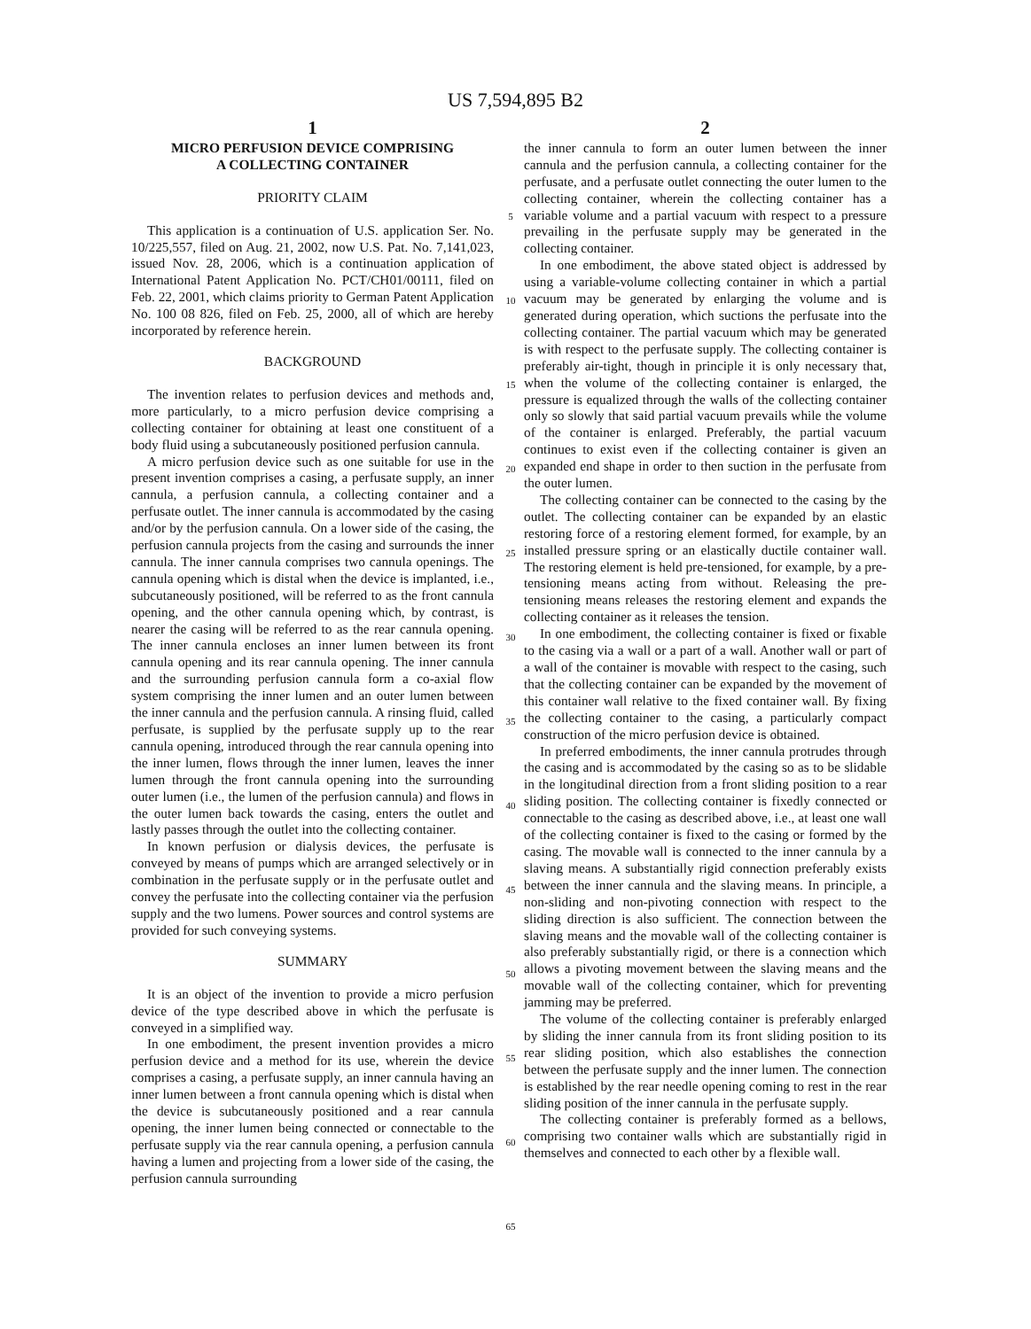US 7,594,895 B2
1
MICRO PERFUSION DEVICE COMPRISING
A COLLECTING CONTAINER
PRIORITY CLAIM
This application is a continuation of U.S. application Ser. No. 10/225,557, filed on Aug. 21, 2002, now U.S. Pat. No. 7,141,023, issued Nov. 28, 2006, which is a continuation application of International Patent Application No. PCT/CH01/00111, filed on Feb. 22, 2001, which claims priority to German Patent Application No. 100 08 826, filed on Feb. 25, 2000, all of which are hereby incorporated by reference herein.
BACKGROUND
The invention relates to perfusion devices and methods and, more particularly, to a micro perfusion device comprising a collecting container for obtaining at least one constituent of a body fluid using a subcutaneously positioned perfusion cannula.
A micro perfusion device such as one suitable for use in the present invention comprises a casing, a perfusate supply, an inner cannula, a perfusion cannula, a collecting container and a perfusate outlet. The inner cannula is accommodated by the casing and/or by the perfusion cannula. On a lower side of the casing, the perfusion cannula projects from the casing and surrounds the inner cannula. The inner cannula comprises two cannula openings. The cannula opening which is distal when the device is implanted, i.e., subcutaneously positioned, will be referred to as the front cannula opening, and the other cannula opening which, by contrast, is nearer the casing will be referred to as the rear cannula opening. The inner cannula encloses an inner lumen between its front cannula opening and its rear cannula opening. The inner cannula and the surrounding perfusion cannula form a co-axial flow system comprising the inner lumen and an outer lumen between the inner cannula and the perfusion cannula. A rinsing fluid, called perfusate, is supplied by the perfusate supply up to the rear cannula opening, introduced through the rear cannula opening into the inner lumen, flows through the inner lumen, leaves the inner lumen through the front cannula opening into the surrounding outer lumen (i.e., the lumen of the perfusion cannula) and flows in the outer lumen back towards the casing, enters the outlet and lastly passes through the outlet into the collecting container.
In known perfusion or dialysis devices, the perfusate is conveyed by means of pumps which are arranged selectively or in combination in the perfusate supply or in the perfusate outlet and convey the perfusate into the collecting container via the perfusion supply and the two lumens. Power sources and control systems are provided for such conveying systems.
SUMMARY
It is an object of the invention to provide a micro perfusion device of the type described above in which the perfusate is conveyed in a simplified way.
In one embodiment, the present invention provides a micro perfusion device and a method for its use, wherein the device comprises a casing, a perfusate supply, an inner cannula having an inner lumen between a front cannula opening which is distal when the device is subcutaneously positioned and a rear cannula opening, the inner lumen being connected or connectable to the perfusate supply via the rear cannula opening, a perfusion cannula having a lumen and projecting from a lower side of the casing, the perfusion cannula surrounding
2
the inner cannula to form an outer lumen between the inner cannula and the perfusion cannula, a collecting container for the perfusate, and a perfusate outlet connecting the outer lumen to the collecting container, wherein the collecting container has a variable volume and a partial vacuum with respect to a pressure prevailing in the perfusate supply may be generated in the collecting container.
In one embodiment, the above stated object is addressed by using a variable-volume collecting container in which a partial vacuum may be generated by enlarging the volume and is generated during operation, which suctions the perfusate into the collecting container. The partial vacuum which may be generated is with respect to the perfusate supply. The collecting container is preferably air-tight, though in principle it is only necessary that, when the volume of the collecting container is enlarged, the pressure is equalized through the walls of the collecting container only so slowly that said partial vacuum prevails while the volume of the container is enlarged. Preferably, the partial vacuum continues to exist even if the collecting container is given an expanded end shape in order to then suction in the perfusate from the outer lumen.
The collecting container can be connected to the casing by the outlet. The collecting container can be expanded by an elastic restoring force of a restoring element formed, for example, by an installed pressure spring or an elastically ductile container wall. The restoring element is held pre-tensioned, for example, by a pre-tensioning means acting from without. Releasing the pre-tensioning means releases the restoring element and expands the collecting container as it releases the tension.
In one embodiment, the collecting container is fixed or fixable to the casing via a wall or a part of a wall. Another wall or part of a wall of the container is movable with respect to the casing, such that the collecting container can be expanded by the movement of this container wall relative to the fixed container wall. By fixing the collecting container to the casing, a particularly compact construction of the micro perfusion device is obtained.
In preferred embodiments, the inner cannula protrudes through the casing and is accommodated by the casing so as to be slidable in the longitudinal direction from a front sliding position to a rear sliding position. The collecting container is fixedly connected or connectable to the casing as described above, i.e., at least one wall of the collecting container is fixed to the casing or formed by the casing. The movable wall is connected to the inner cannula by a slaving means. A substantially rigid connection preferably exists between the inner cannula and the slaving means. In principle, a non-sliding and non-pivoting connection with respect to the sliding direction is also sufficient. The connection between the slaving means and the movable wall of the collecting container is also preferably substantially rigid, or there is a connection which allows a pivoting movement between the slaving means and the movable wall of the collecting container, which for preventing jamming may be preferred.
The volume of the collecting container is preferably enlarged by sliding the inner cannula from its front sliding position to its rear sliding position, which also establishes the connection between the perfusate supply and the inner lumen. The connection is established by the rear needle opening coming to rest in the rear sliding position of the inner cannula in the perfusate supply.
The collecting container is preferably formed as a bellows, comprising two container walls which are substantially rigid in themselves and connected to each other by a flexible wall.
5
10
15
20
25
30
35
40
45
50
55
60
65